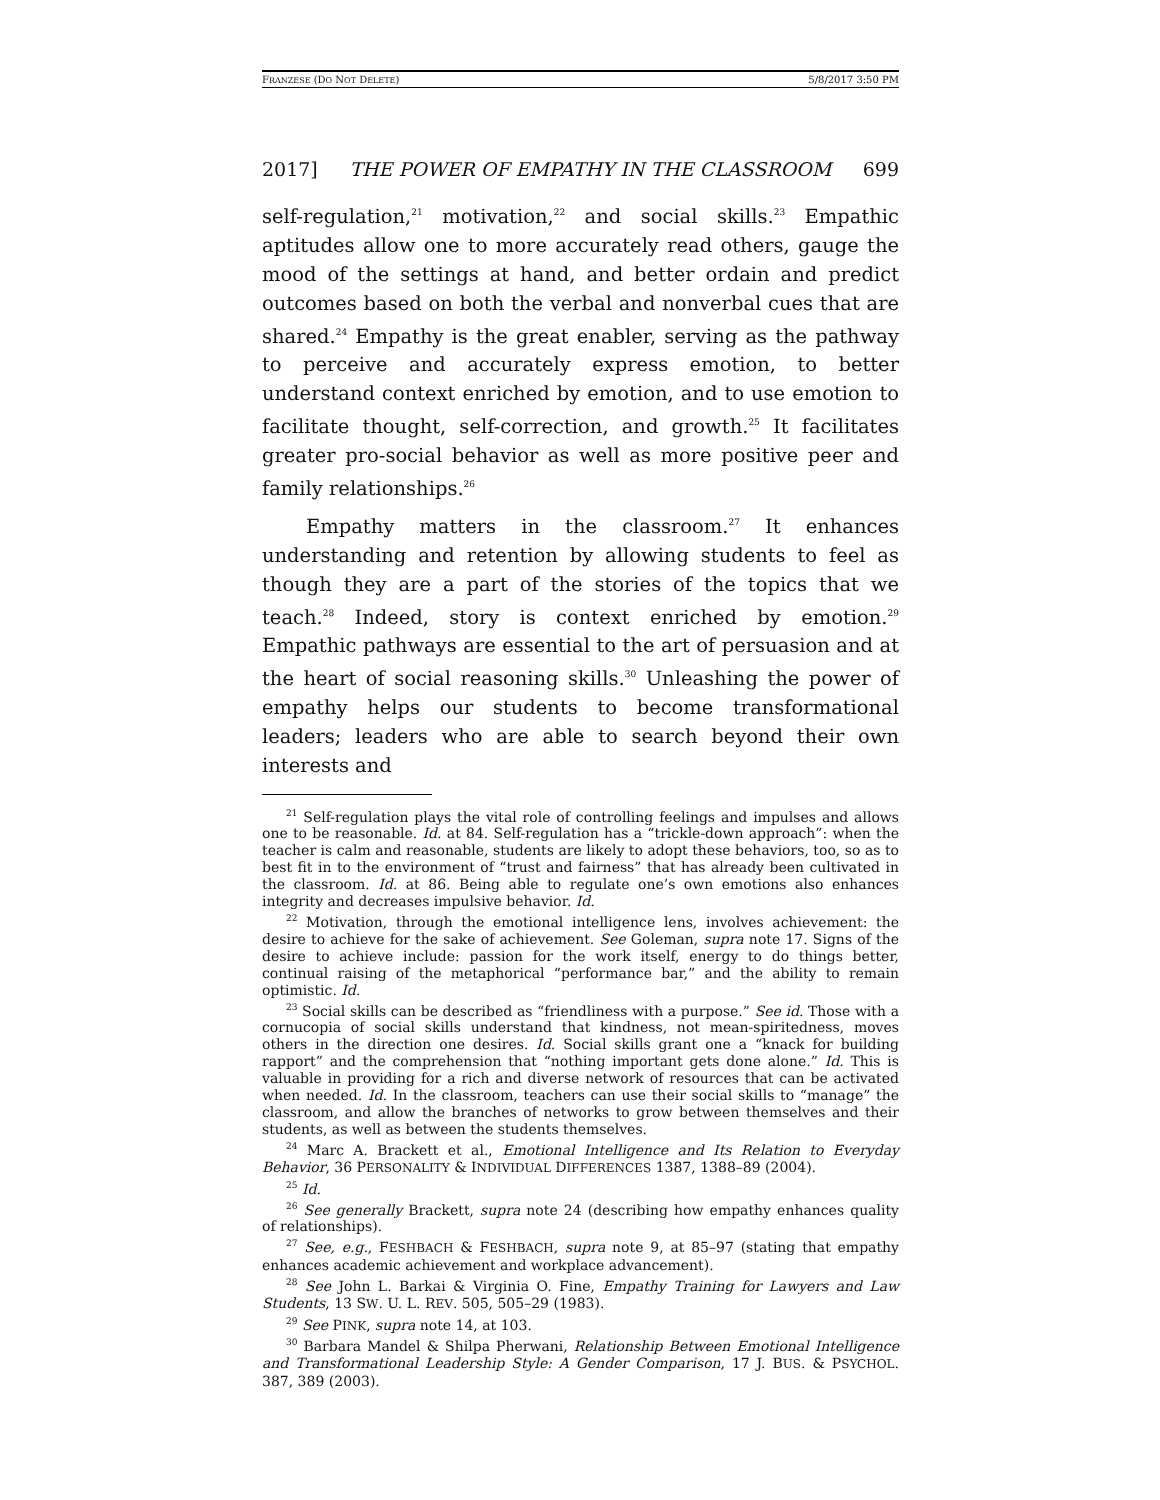FRANZESE (DO NOT DELETE) 5/8/2017 3:50 PM
2017] THE POWER OF EMPATHY IN THE CLASSROOM 699
self-regulation,<sup>21</sup> motivation,<sup>22</sup> and social skills.<sup>23</sup> Empathic aptitudes allow one to more accurately read others, gauge the mood of the settings at hand, and better ordain and predict outcomes based on both the verbal and nonverbal cues that are shared.<sup>24</sup> Empathy is the great enabler, serving as the pathway to perceive and accurately express emotion, to better understand context enriched by emotion, and to use emotion to facilitate thought, self-correction, and growth.<sup>25</sup> It facilitates greater pro-social behavior as well as more positive peer and family relationships.<sup>26</sup>
Empathy matters in the classroom.<sup>27</sup> It enhances understanding and retention by allowing students to feel as though they are a part of the stories of the topics that we teach.<sup>28</sup> Indeed, story is context enriched by emotion.<sup>29</sup> Empathic pathways are essential to the art of persuasion and at the heart of social reasoning skills.<sup>30</sup> Unleashing the power of empathy helps our students to become transformational leaders; leaders who are able to search beyond their own interests and
<sup>21</sup> Self-regulation plays the vital role of controlling feelings and impulses and allows one to be reasonable. Id. at 84. Self-regulation has a “trickle-down approach”: when the teacher is calm and reasonable, students are likely to adopt these behaviors, too, so as to best fit in to the environment of “trust and fairness” that has already been cultivated in the classroom. Id. at 86. Being able to regulate one’s own emotions also enhances integrity and decreases impulsive behavior. Id.
<sup>22</sup> Motivation, through the emotional intelligence lens, involves achievement: the desire to achieve for the sake of achievement. See Goleman, supra note 17. Signs of the desire to achieve include: passion for the work itself, energy to do things better, continual raising of the metaphorical “performance bar,” and the ability to remain optimistic. Id.
<sup>23</sup> Social skills can be described as “friendliness with a purpose.” See id. Those with a cornucopia of social skills understand that kindness, not mean-spiritedness, moves others in the direction one desires. Id. Social skills grant one a “knack for building rapport” and the comprehension that “nothing important gets done alone.” Id. This is valuable in providing for a rich and diverse network of resources that can be activated when needed. Id. In the classroom, teachers can use their social skills to “manage” the classroom, and allow the branches of networks to grow between themselves and their students, as well as between the students themselves.
<sup>24</sup> Marc A. Brackett et al., Emotional Intelligence and Its Relation to Everyday Behavior, 36 PERSONALITY & INDIVIDUAL DIFFERENCES 1387, 1388–89 (2004).
<sup>25</sup> Id.
<sup>26</sup> See generally Brackett, supra note 24 (describing how empathy enhances quality of relationships).
<sup>27</sup> See, e.g., FESHBACH & FESHBACH, supra note 9, at 85–97 (stating that empathy enhances academic achievement and workplace advancement).
<sup>28</sup> See John L. Barkai & Virginia O. Fine, Empathy Training for Lawyers and Law Students, 13 SW. U. L. REV. 505, 505–29 (1983).
<sup>29</sup> See PINK, supra note 14, at 103.
<sup>30</sup> Barbara Mandel & Shilpa Pherwani, Relationship Between Emotional Intelligence and Transformational Leadership Style: A Gender Comparison, 17 J. BUS. & PSYCHOL. 387, 389 (2003).